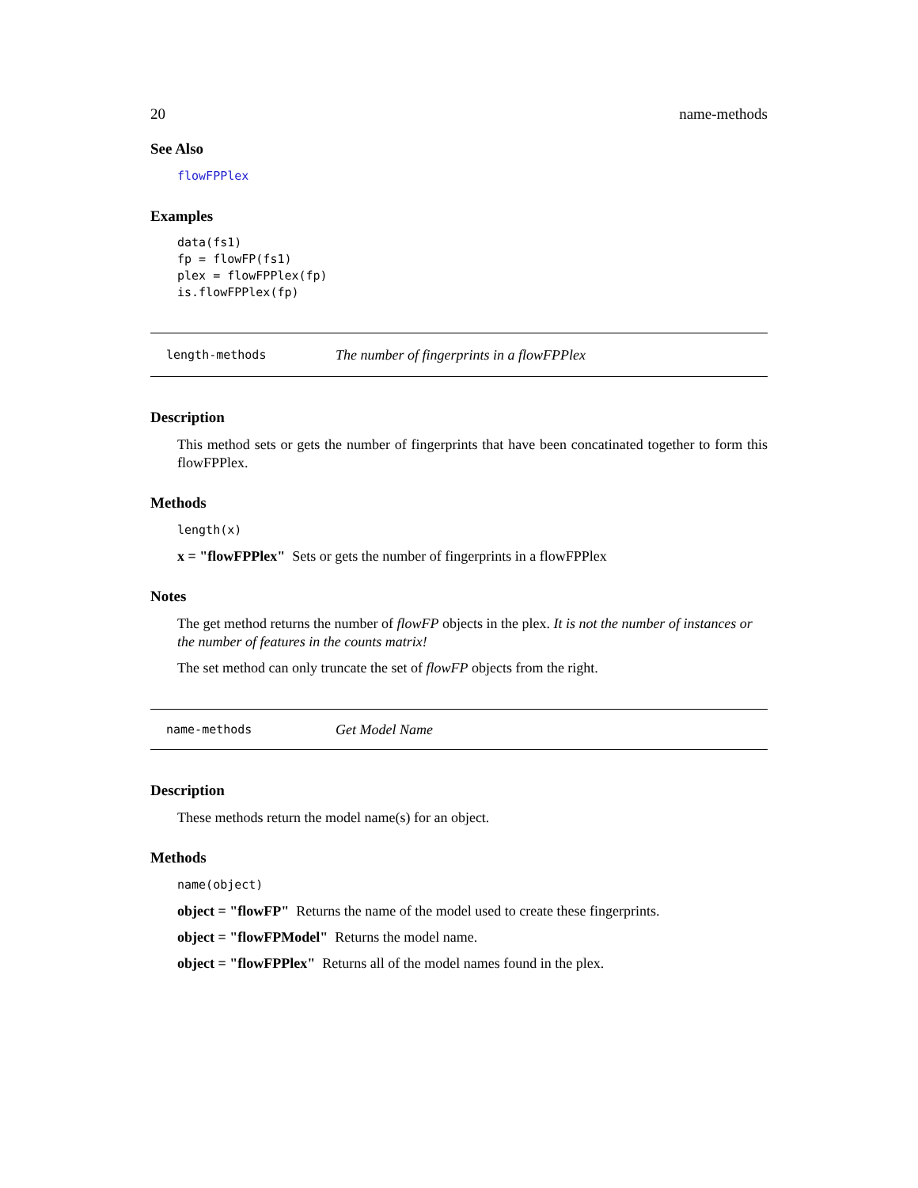20 name-methods
See Also
flowFPPlex
Examples
data(fs1)
fp = flowFP(fs1)
plex = flowFPPlex(fp)
is.flowFPPlex(fp)
length-methods The number of fingerprints in a flowFPPlex
Description
This method sets or gets the number of fingerprints that have been concatinated together to form this flowFPPlex.
Methods
length(x)
x = "flowFPPlex" Sets or gets the number of fingerprints in a flowFPPlex
Notes
The get method returns the number of flowFP objects in the plex. It is not the number of instances or the number of features in the counts matrix!
The set method can only truncate the set of flowFP objects from the right.
name-methods Get Model Name
Description
These methods return the model name(s) for an object.
Methods
name(object)
object = "flowFP" Returns the name of the model used to create these fingerprints.
object = "flowFPModel" Returns the model name.
object = "flowFPPlex" Returns all of the model names found in the plex.